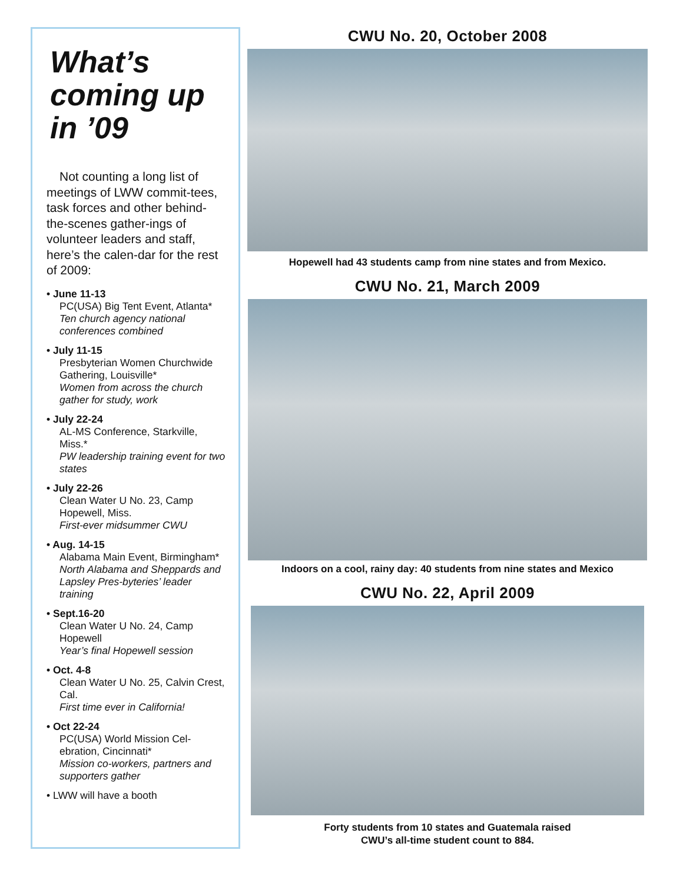What’s coming up in ’09
Not counting a long list of meetings of LWW commit-tees, task forces and other behind-the-scenes gather-ings of volunteer leaders and staff, here’s the calen-dar for the rest of 2009:
• June 11-13
PC(USA) Big Tent Event, Atlanta*
Ten church agency national conferences combined
• July 11-15
Presbyterian Women Churchwide Gathering, Louisville*
Women from across the church gather for study, work
• July 22-24
AL-MS Conference, Starkville, Miss.*
PW leadership training event for two states
• July 22-26
Clean Water U No. 23, Camp Hopewell, Miss.
First-ever midsummer CWU
• Aug. 14-15
Alabama Main Event, Birmingham*
North Alabama and Sheppards and Lapsley Pres-byteries’ leader training
• Sept.16-20
Clean Water U No. 24, Camp Hopewell
Year’s final Hopewell session
• Oct. 4-8
Clean Water U No. 25, Calvin Crest, Cal.
First time ever in California!
• Oct 22-24
PC(USA) World Mission Cel-ebration, Cincinnati*
Mission co-workers, partners and supporters gather
• LWW will have a booth
CWU No. 20, October 2008
Hopewell had 43 students camp from nine states and from Mexico.
CWU No. 21, March 2009
Indoors on a cool, rainy day: 40 students from nine states and Mexico
CWU No. 22, April 2009
Forty students from 10 states and Guatemala raised
CWU’s all-time student count to 884.